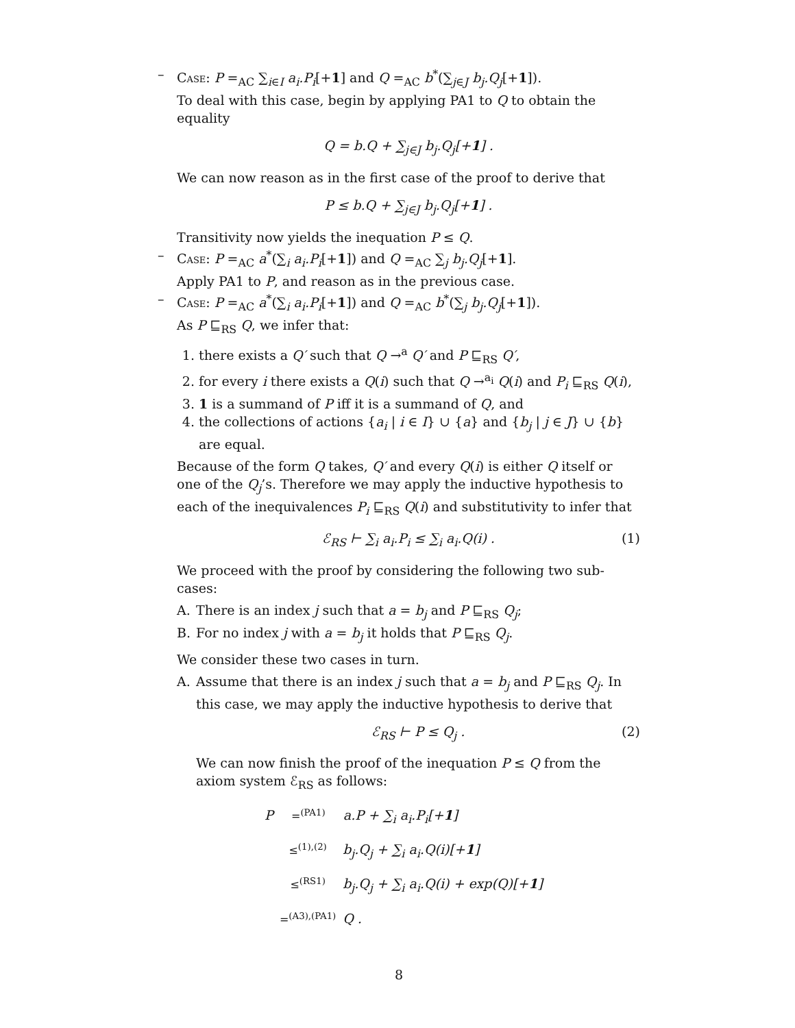– Case: P =<sub>AC</sub> ∑<sub>i∈I</sub> a<sub>i</sub>.P<sub>i</sub>[+1] and Q =<sub>AC</sub> b<sup>*</sup>(∑<sub>j∈J</sub> b<sub>j</sub>.Q<sub>j</sub>[+1]).
To deal with this case, begin by applying PA1 to Q to obtain the equality
Q = b.Q + ∑<sub>j∈J</sub> b<sub>j</sub>.Q<sub>j</sub>[+1] .
We can now reason as in the first case of the proof to derive that
P ≤ b.Q + ∑<sub>j∈J</sub> b<sub>j</sub>.Q<sub>j</sub>[+1] .
Transitivity now yields the inequation P ≤ Q.
– Case: P =<sub>AC</sub> a<sup>*</sup>(∑<sub>i</sub> a<sub>i</sub>.P<sub>i</sub>[+1]) and Q =<sub>AC</sub> ∑<sub>j</sub> b<sub>j</sub>.Q<sub>j</sub>[+1].
Apply PA1 to P, and reason as in the previous case.
– Case: P =<sub>AC</sub> a<sup>*</sup>(∑<sub>i</sub> a<sub>i</sub>.P<sub>i</sub>[+1]) and Q =<sub>AC</sub> b<sup>*</sup>(∑<sub>j</sub> b<sub>j</sub>.Q<sub>j</sub>[+1]).
As P ⊑<sub>RS</sub> Q, we infer that:
1. there exists a Q′ such that Q →<sup>a</sup> Q′ and P ⊑<sub>RS</sub> Q′,
2. for every i there exists a Q(i) such that Q →<sup>a<sub>i</sub></sup> Q(i) and P<sub>i</sub> ⊑<sub>RS</sub> Q(i),
3. 1 is a summand of P iff it is a summand of Q, and
4. the collections of actions {a<sub>i</sub> | i ∈ I} ∪ {a} and {b<sub>j</sub> | j ∈ J} ∪ {b} are equal.
Because of the form Q takes, Q′ and every Q(i) is either Q itself or one of the Q<sub>j</sub>’s. Therefore we may apply the inductive hypothesis to each of the inequivalences P<sub>i</sub> ⊑<sub>RS</sub> Q(i) and substitutivity to infer that
ℰ<sub>RS</sub> ⊢ ∑<sub>i</sub> a<sub>i</sub>.P<sub>i</sub> ≤ ∑<sub>i</sub> a<sub>i</sub>.Q(i) . (1)
We proceed with the proof by considering the following two sub-cases:
A. There is an index j such that a = b<sub>j</sub> and P ⊑<sub>RS</sub> Q<sub>j</sub>;
B. For no index j with a = b<sub>j</sub> it holds that P ⊑<sub>RS</sub> Q<sub>j</sub>.
We consider these two cases in turn.
A. Assume that there is an index j such that a = b<sub>j</sub> and P ⊑<sub>RS</sub> Q<sub>j</sub>. In this case, we may apply the inductive hypothesis to derive that
ℰ<sub>RS</sub> ⊢ P ≤ Q<sub>j</sub> . (2)
We can now finish the proof of the inequation P ≤ Q from the axiom system ℰ<sub>RS</sub> as follows:
P =<sup>(PA1)</sup> a.P + ∑<sub>i</sub> a<sub>i</sub>.P<sub>i</sub>[+1]
≤<sup>(1),(2)</sup> b<sub>j</sub>.Q<sub>j</sub> + ∑<sub>i</sub> a<sub>i</sub>.Q(i)[+1]
≤<sup>(RS1)</sup> b<sub>j</sub>.Q<sub>j</sub> + ∑<sub>i</sub> a<sub>i</sub>.Q(i) + exp(Q)[+1]
=<sup>(A3),(PA1)</sup> Q .
8